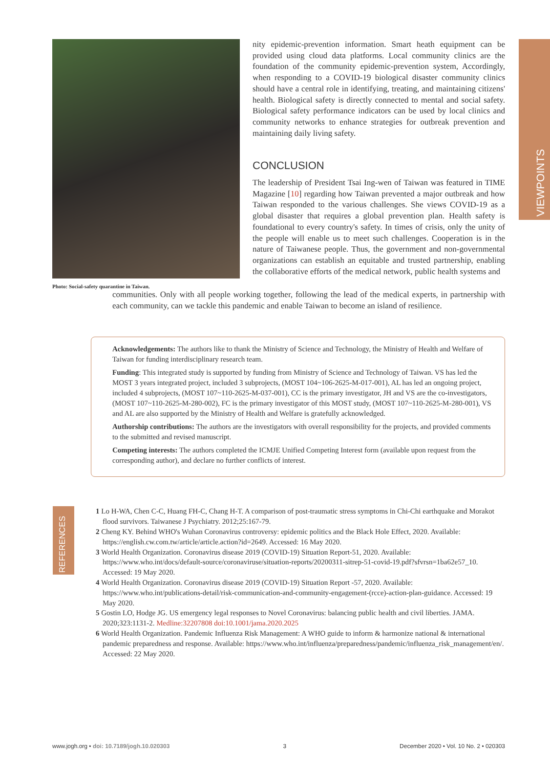VIEWPOINTS
Photo: Social-safety quarantine in Taiwan.
nity epidemic-prevention information. Smart heath equipment can be provided using cloud data platforms. Local community clinics are the foundation of the community epidemic-prevention system, Accordingly, when responding to a COVID-19 biological disaster community clinics should have a central role in identifying, treating, and maintaining citizens' health. Biological safety is directly connected to mental and social safety. Biological safety performance indicators can be used by local clinics and community networks to enhance strategies for outbreak prevention and maintaining daily living safety.
CONCLUSION
The leadership of President Tsai Ing-wen of Taiwan was featured in TIME Magazine [10] regarding how Taiwan prevented a major outbreak and how Taiwan responded to the various challenges. She views COVID-19 as a global disaster that requires a global prevention plan. Health safety is foundational to every country's safety. In times of crisis, only the unity of the people will enable us to meet such challenges. Cooperation is in the nature of Taiwanese people. Thus, the government and non-governmental organizations can establish an equitable and trusted partnership, enabling the collaborative efforts of the medical network, public health systems and
communities. Only with all people working together, following the lead of the medical experts, in partnership with each community, can we tackle this pandemic and enable Taiwan to become an island of resilience.
Acknowledgements: The authors like to thank the Ministry of Science and Technology, the Ministry of Health and Welfare of Taiwan for funding interdisciplinary research team.
Funding: This integrated study is supported by funding from Ministry of Science and Technology of Taiwan. VS has led the MOST 3 years integrated project, included 3 subprojects, (MOST 104~106-2625-M-017-001), AL has led an ongoing project, included 4 subprojects, (MOST 107~110-2625-M-037-001), CC is the primary investigator, JH and VS are the co-investigators, (MOST 107~110-2625-M-280-002), FC is the primary investigator of this MOST study, (MOST 107~110-2625-M-280-001), VS and AL are also supported by the Ministry of Health and Welfare is gratefully acknowledged.
Authorship contributions: The authors are the investigators with overall responsibility for the projects, and provided comments to the submitted and revised manuscript.
Competing interests: The authors completed the ICMJE Unified Competing Interest form (available upon request from the corresponding author), and declare no further conflicts of interest.
REFERENCES
1 Lo H-WA, Chen C-C, Huang FH-C, Chang H-T. A comparison of post-traumatic stress symptoms in Chi-Chi earthquake and Morakot flood survivors. Taiwanese J Psychiatry. 2012;25:167-79.
2 Cheng KY. Behind WHO's Wuhan Coronavirus controversy: epidemic politics and the Black Hole Effect, 2020. Available: https://english.cw.com.tw/article/article.action?id=2649. Accessed: 16 May 2020.
3 World Health Organization. Coronavirus disease 2019 (COVID-19) Situation Report-51, 2020. Available: https://www.who.int/docs/default-source/coronaviruse/situation-reports/20200311-sitrep-51-covid-19.pdf?sfvrsn=1ba62e57_10. Accessed: 19 May 2020.
4 World Health Organization. Coronavirus disease 2019 (COVID-19) Situation Report -57, 2020. Available: https://www.who.int/publications-detail/risk-communication-and-community-engagement-(rcce)-action-plan-guidance. Accessed: 19 May 2020.
5 Gostin LO, Hodge JG. US emergency legal responses to Novel Coronavirus: balancing public health and civil liberties. JAMA. 2020;323:1131-2. Medline:32207808 doi:10.1001/jama.2020.2025
6 World Health Organization. Pandemic Influenza Risk Management: A WHO guide to inform & harmonize national & international pandemic preparedness and response. Available: https://www.who.int/influenza/preparedness/pandemic/influenza_risk_management/en/. Accessed: 22 May 2020.
www.jogh.org • doi: 10.7189/jogh.10.020303 3 December 2020 • Vol. 10 No. 2 • 020303